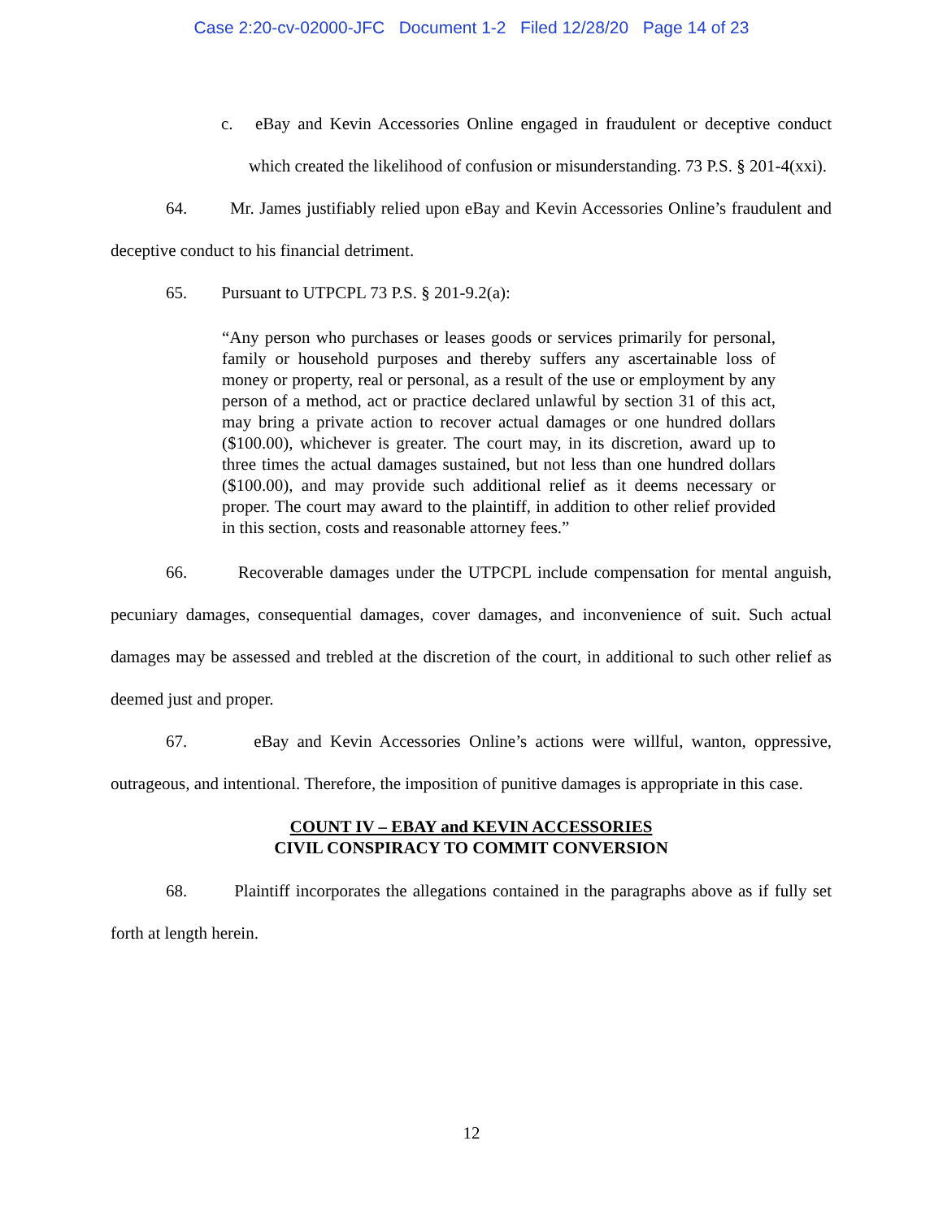Case 2:20-cv-02000-JFC Document 1-2 Filed 12/28/20 Page 14 of 23
c. eBay and Kevin Accessories Online engaged in fraudulent or deceptive conduct which created the likelihood of confusion or misunderstanding. 73 P.S. § 201-4(xxi).
64. Mr. James justifiably relied upon eBay and Kevin Accessories Online’s fraudulent and deceptive conduct to his financial detriment.
65. Pursuant to UTPCPL 73 P.S. § 201-9.2(a):
“Any person who purchases or leases goods or services primarily for personal, family or household purposes and thereby suffers any ascertainable loss of money or property, real or personal, as a result of the use or employment by any person of a method, act or practice declared unlawful by section 31 of this act, may bring a private action to recover actual damages or one hundred dollars ($100.00), whichever is greater. The court may, in its discretion, award up to three times the actual damages sustained, but not less than one hundred dollars ($100.00), and may provide such additional relief as it deems necessary or proper. The court may award to the plaintiff, in addition to other relief provided in this section, costs and reasonable attorney fees.”
66. Recoverable damages under the UTPCPL include compensation for mental anguish, pecuniary damages, consequential damages, cover damages, and inconvenience of suit. Such actual damages may be assessed and trebled at the discretion of the court, in additional to such other relief as deemed just and proper.
67. eBay and Kevin Accessories Online’s actions were willful, wanton, oppressive, outrageous, and intentional. Therefore, the imposition of punitive damages is appropriate in this case.
COUNT IV – EBAY and KEVIN ACCESSORIES
CIVIL CONSPIRACY TO COMMIT CONVERSION
68. Plaintiff incorporates the allegations contained in the paragraphs above as if fully set forth at length herein.
12